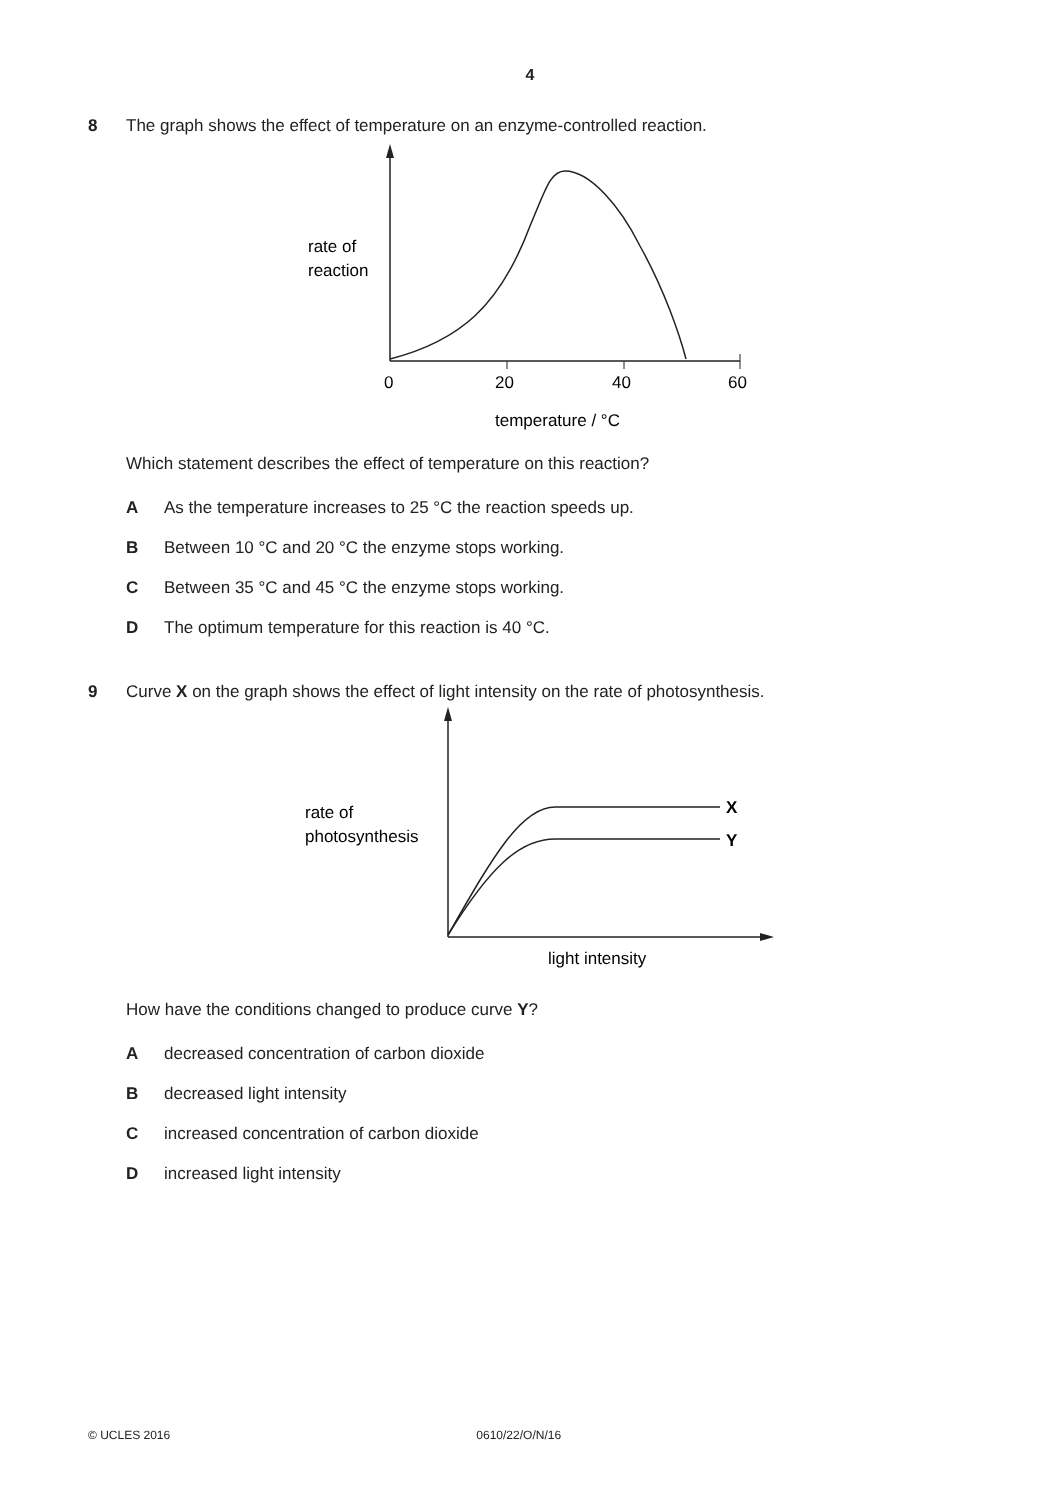4
8 The graph shows the effect of temperature on an enzyme-controlled reaction.
rate of
reaction
0
20
40
60
temperature / °C
Which statement describes the effect of temperature on this reaction?
A As the temperature increases to 25 °C the reaction speeds up.
B Between 10 °C and 20 °C the enzyme stops working.
C Between 35 °C and 45 °C the enzyme stops working.
D The optimum temperature for this reaction is 40 °C.
9 Curve X on the graph shows the effect of light intensity on the rate of photosynthesis.
X
Y
rate of
photosynthesis
light intensity
How have the conditions changed to produce curve Y?
Adecreased concentration of carbon dioxide
Bdecreased light intensity
Cincreased concentration of carbon dioxide
Dincreased light intensity
© UCLES 2016 0610/22/O/N/16